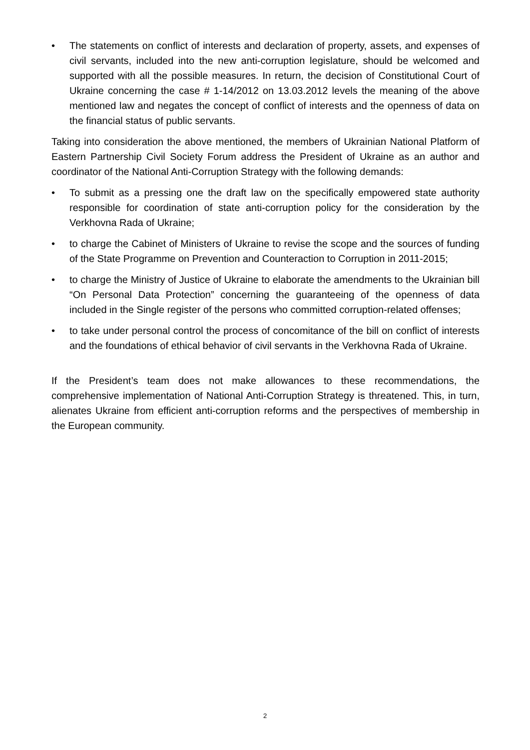• The statements on conflict of interests and declaration of property, assets, and expenses of civil servants, included into the new anti-corruption legislature, should be welcomed and supported with all the possible measures. In return, the decision of Constitutional Court of Ukraine concerning the case # 1-14/2012 on 13.03.2012 levels the meaning of the above mentioned law and negates the concept of conflict of interests and the openness of data on the financial status of public servants.
Taking into consideration the above mentioned, the members of Ukrainian National Platform of Eastern Partnership Civil Society Forum address the President of Ukraine as an author and coordinator of the National Anti-Corruption Strategy with the following demands:
• To submit as a pressing one the draft law on the specifically empowered state authority responsible for coordination of state anti-corruption policy for the consideration by the Verkhovna Rada of Ukraine;
• to charge the Cabinet of Ministers of Ukraine to revise the scope and the sources of funding of the State Programme on Prevention and Counteraction to Corruption in 2011-2015;
• to charge the Ministry of Justice of Ukraine to elaborate the amendments to the Ukrainian bill “On Personal Data Protection” concerning the guaranteeing of the openness of data included in the Single register of the persons who committed corruption-related offenses;
• to take under personal control the process of concomitance of the bill on conflict of interests and the foundations of ethical behavior of civil servants in the Verkhovna Rada of Ukraine.
If the President’s team does not make allowances to these recommendations, the comprehensive implementation of National Anti-Corruption Strategy is threatened. This, in turn, alienates Ukraine from efficient anti-corruption reforms and the perspectives of membership in the European community.
2